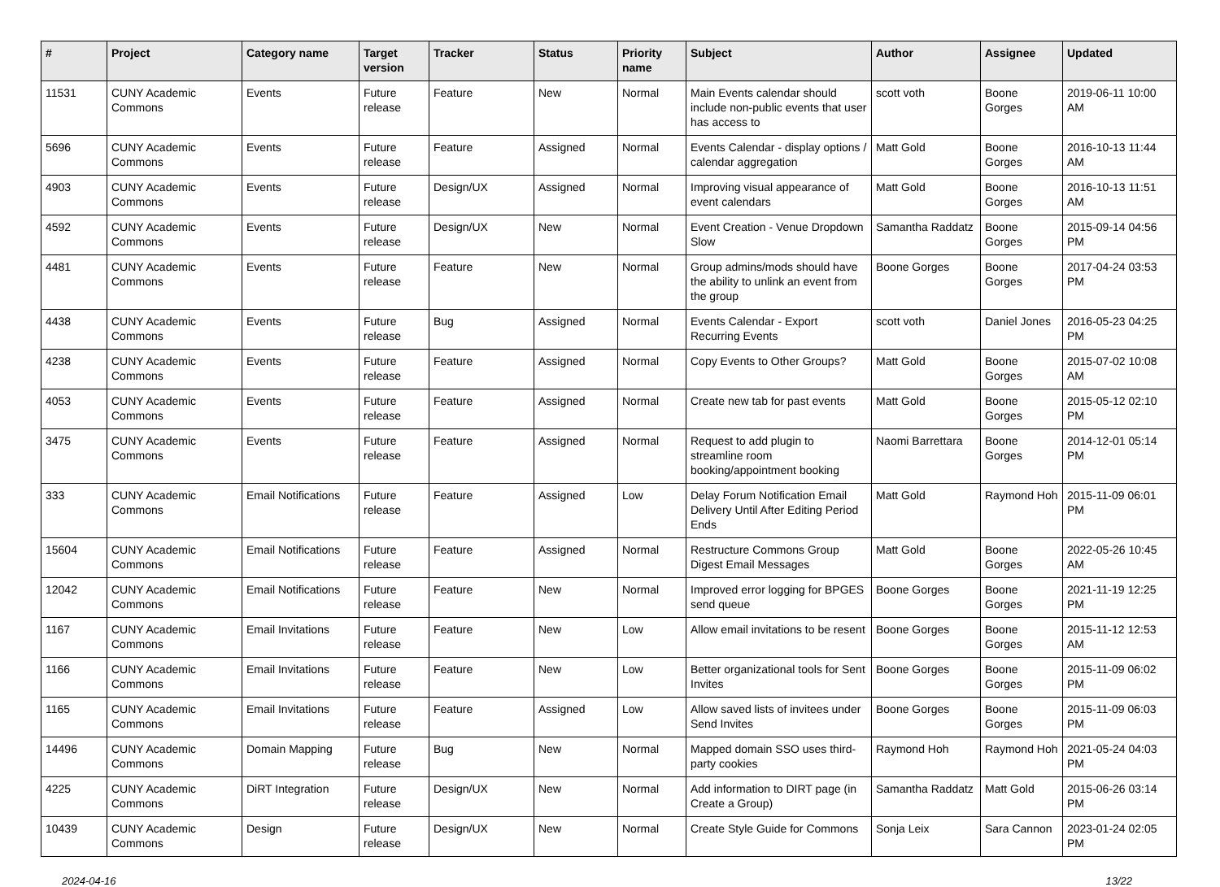| # | Project | Category name | Target version | Tracker | Status | Priority name | Subject | Author | Assignee | Updated |
| --- | --- | --- | --- | --- | --- | --- | --- | --- | --- | --- |
| 11531 | CUNY Academic Commons | Events | Future release | Feature | New | Normal | Main Events calendar should include non-public events that user has access to | scott voth | Boone Gorges | 2019-06-11 10:00 AM |
| 5696 | CUNY Academic Commons | Events | Future release | Feature | Assigned | Normal | Events Calendar - display options / calendar aggregation | Matt Gold | Boone Gorges | 2016-10-13 11:44 AM |
| 4903 | CUNY Academic Commons | Events | Future release | Design/UX | Assigned | Normal | Improving visual appearance of event calendars | Matt Gold | Boone Gorges | 2016-10-13 11:51 AM |
| 4592 | CUNY Academic Commons | Events | Future release | Design/UX | New | Normal | Event Creation - Venue Dropdown Slow | Samantha Raddatz | Boone Gorges | 2015-09-14 04:56 PM |
| 4481 | CUNY Academic Commons | Events | Future release | Feature | New | Normal | Group admins/mods should have the ability to unlink an event from the group | Boone Gorges | Boone Gorges | 2017-04-24 03:53 PM |
| 4438 | CUNY Academic Commons | Events | Future release | Bug | Assigned | Normal | Events Calendar - Export Recurring Events | scott voth | Daniel Jones | 2016-05-23 04:25 PM |
| 4238 | CUNY Academic Commons | Events | Future release | Feature | Assigned | Normal | Copy Events to Other Groups? | Matt Gold | Boone Gorges | 2015-07-02 10:08 AM |
| 4053 | CUNY Academic Commons | Events | Future release | Feature | Assigned | Normal | Create new tab for past events | Matt Gold | Boone Gorges | 2015-05-12 02:10 PM |
| 3475 | CUNY Academic Commons | Events | Future release | Feature | Assigned | Normal | Request to add plugin to streamline room booking/appointment booking | Naomi Barrettara | Boone Gorges | 2014-12-01 05:14 PM |
| 333 | CUNY Academic Commons | Email Notifications | Future release | Feature | Assigned | Low | Delay Forum Notification Email Delivery Until After Editing Period Ends | Matt Gold | Raymond Hoh | 2015-11-09 06:01 PM |
| 15604 | CUNY Academic Commons | Email Notifications | Future release | Feature | Assigned | Normal | Restructure Commons Group Digest Email Messages | Matt Gold | Boone Gorges | 2022-05-26 10:45 AM |
| 12042 | CUNY Academic Commons | Email Notifications | Future release | Feature | New | Normal | Improved error logging for BPGES send queue | Boone Gorges | Boone Gorges | 2021-11-19 12:25 PM |
| 1167 | CUNY Academic Commons | Email Invitations | Future release | Feature | New | Low | Allow email invitations to be resent | Boone Gorges | Boone Gorges | 2015-11-12 12:53 AM |
| 1166 | CUNY Academic Commons | Email Invitations | Future release | Feature | New | Low | Better organizational tools for Sent Invites | Boone Gorges | Boone Gorges | 2015-11-09 06:02 PM |
| 1165 | CUNY Academic Commons | Email Invitations | Future release | Feature | Assigned | Low | Allow saved lists of invitees under Send Invites | Boone Gorges | Boone Gorges | 2015-11-09 06:03 PM |
| 14496 | CUNY Academic Commons | Domain Mapping | Future release | Bug | New | Normal | Mapped domain SSO uses third-party cookies | Raymond Hoh | Raymond Hoh | 2021-05-24 04:03 PM |
| 4225 | CUNY Academic Commons | DiRT Integration | Future release | Design/UX | New | Normal | Add information to DIRT page (in Create a Group) | Samantha Raddatz | Matt Gold | 2015-06-26 03:14 PM |
| 10439 | CUNY Academic Commons | Design | Future release | Design/UX | New | Normal | Create Style Guide for Commons | Sonja Leix | Sara Cannon | 2023-01-24 02:05 PM |
2024-04-16 13/22